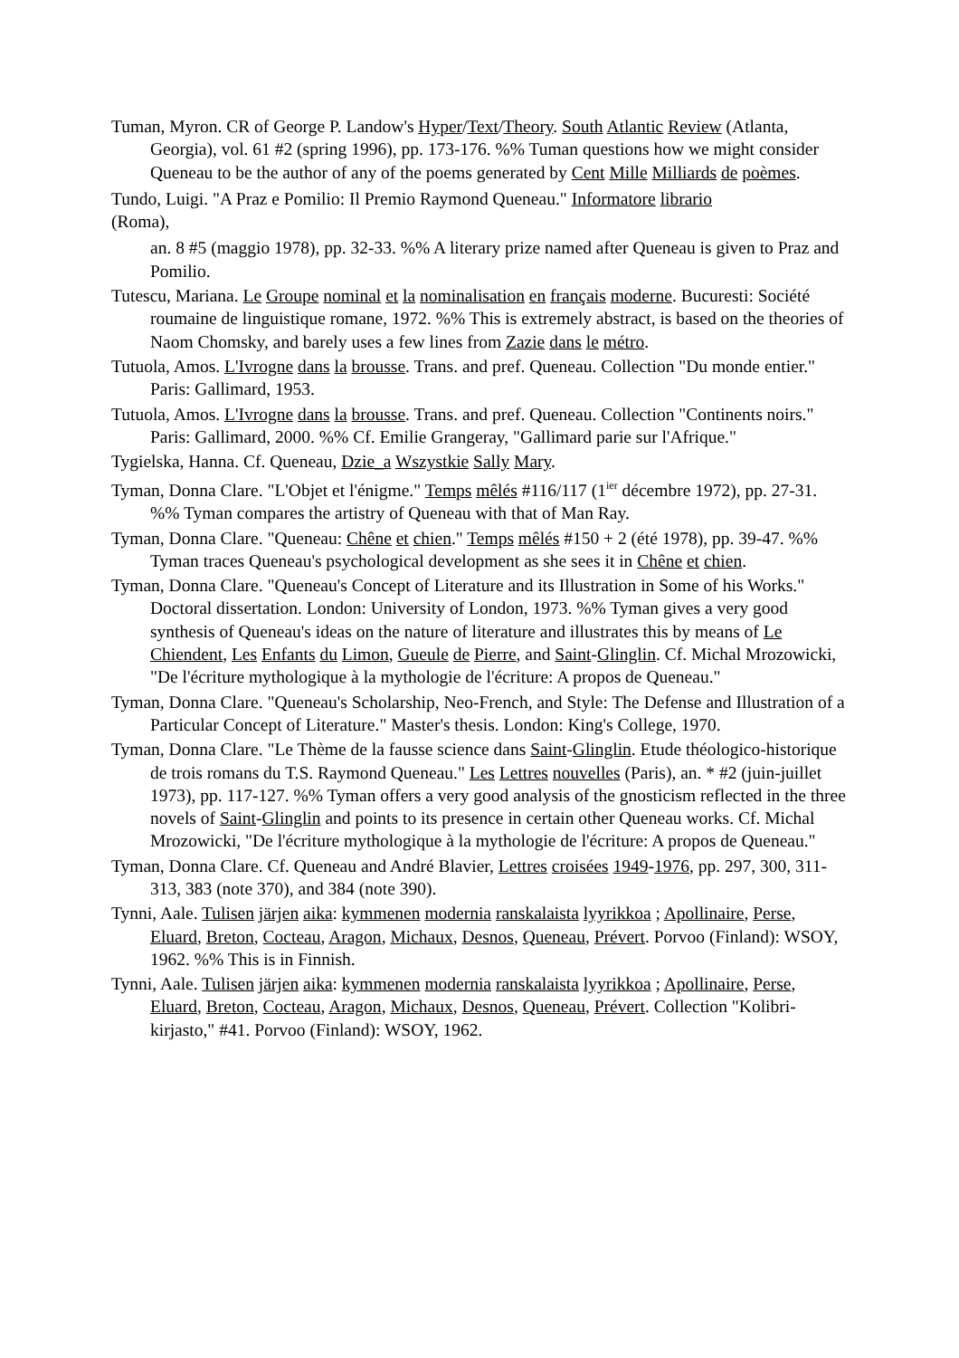Tuman, Myron. CR of George P. Landow's Hyper/Text/Theory. South Atlantic Review (Atlanta, Georgia), vol. 61 #2 (spring 1996), pp. 173-176. %% Tuman questions how we might consider Queneau to be the author of any of the poems generated by Cent Mille Milliards de poèmes.
Tundo, Luigi. "A Praz e Pomilio: Il Premio Raymond Queneau." Informatore librario
(Roma),
an. 8 #5 (maggio 1978), pp. 32-33. %% A literary prize named after Queneau is given to Praz and Pomilio.
Tutescu, Mariana. Le Groupe nominal et la nominalisation en français moderne. Bucuresti: Société roumaine de linguistique romane, 1972. %% This is extremely abstract, is based on the theories of Naom Chomsky, and barely uses a few lines from Zazie dans le métro.
Tutuola, Amos. L'Ivrogne dans la brousse. Trans. and pref. Queneau. Collection "Du monde entier." Paris: Gallimard, 1953.
Tutuola, Amos. L'Ivrogne dans la brousse. Trans. and pref. Queneau. Collection "Continents noirs." Paris: Gallimard, 2000. %% Cf. Emilie Grangeray, "Gallimard parie sur l'Afrique."
Tygielska, Hanna. Cf. Queneau, Dzie_a Wszystkie Sally Mary.
Tyman, Donna Clare. "L'Objet et l'énigme." Temps mêlés #116/117 (1<sup>ier</sup> décembre 1972), pp. 27-31. %% Tyman compares the artistry of Queneau with that of Man Ray.
Tyman, Donna Clare. "Queneau: Chêne et chien." Temps mêlés #150 + 2 (été 1978), pp. 39-47. %% Tyman traces Queneau's psychological development as she sees it in Chêne et chien.
Tyman, Donna Clare. "Queneau's Concept of Literature and its Illustration in Some of his Works." Doctoral dissertation. London: University of London, 1973. %% Tyman gives a very good synthesis of Queneau's ideas on the nature of literature and illustrates this by means of Le Chiendent, Les Enfants du Limon, Gueule de Pierre, and Saint-Glinglin. Cf. Michal Mrozowicki, "De l'écriture mythologique à la mythologie de l'écriture: A propos de Queneau."
Tyman, Donna Clare. "Queneau's Scholarship, Neo-French, and Style: The Defense and Illustration of a Particular Concept of Literature." Master's thesis. London: King's College, 1970.
Tyman, Donna Clare. "Le Thème de la fausse science dans Saint-Glinglin. Etude théologico-historique de trois romans du T.S. Raymond Queneau." Les Lettres nouvelles (Paris), an. * #2 (juin-juillet 1973), pp. 117-127. %% Tyman offers a very good analysis of the gnosticism reflected in the three novels of Saint-Glinglin and points to its presence in certain other Queneau works. Cf. Michal Mrozowicki, "De l'écriture mythologique à la mythologie de l'écriture: A propos de Queneau."
Tyman, Donna Clare. Cf. Queneau and André Blavier, Lettres croisées 1949-1976, pp. 297, 300, 311-313, 383 (note 370), and 384 (note 390).
Tynni, Aale. Tulisen järjen aika: kymmenen modernia ranskalaista lyyrikkoa ; Apollinaire, Perse, Eluard, Breton, Cocteau, Aragon, Michaux, Desnos, Queneau, Prévert. Porvoo (Finland): WSOY, 1962. %% This is in Finnish.
Tynni, Aale. Tulisen järjen aika: kymmenen modernia ranskalaista lyyrikkoa ; Apollinaire, Perse, Eluard, Breton, Cocteau, Aragon, Michaux, Desnos, Queneau, Prévert. Collection "Kolibri-kirjasto," #41. Porvoo (Finland): WSOY, 1962.